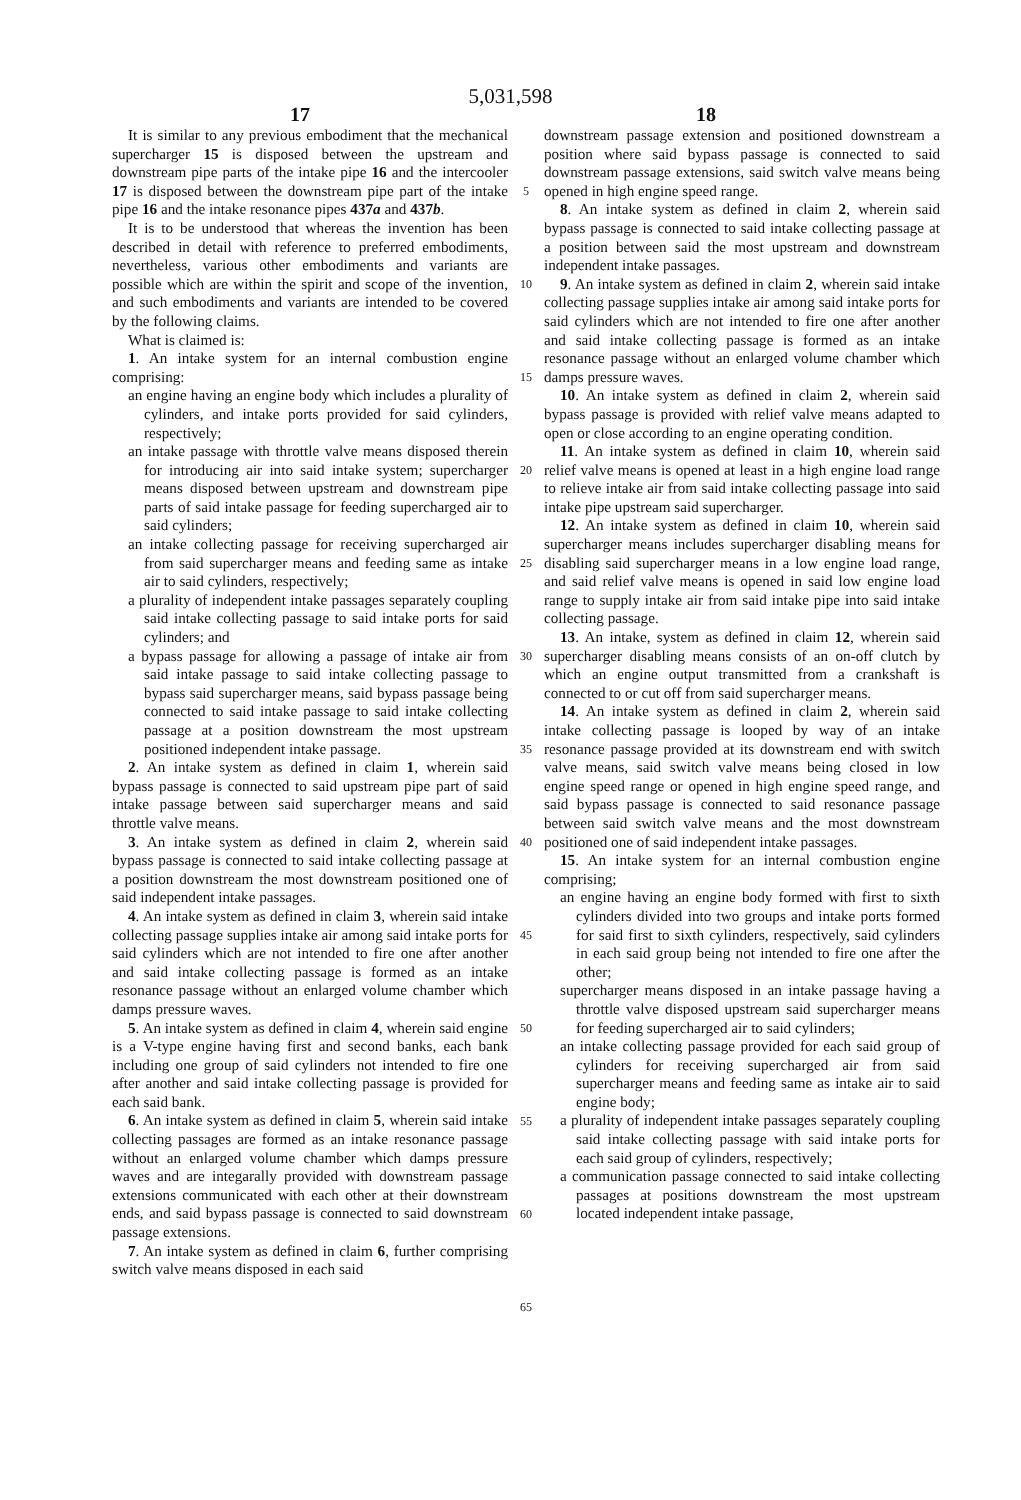5,031,598
17 18
It is similar to any previous embodiment that the mechanical supercharger 15 is disposed between the upstream and downstream pipe parts of the intake pipe 16 and the intercooler 17 is disposed between the downstream pipe part of the intake pipe 16 and the intake resonance pipes 437a and 437b.
It is to be understood that whereas the invention has been described in detail with reference to preferred embodiments, nevertheless, various other embodiments and variants are possible which are within the spirit and scope of the invention, and such embodiments and variants are intended to be covered by the following claims.
What is claimed is:
1. An intake system for an internal combustion engine comprising:
an engine having an engine body which includes a plurality of cylinders, and intake ports provided for said cylinders, respectively;
an intake passage with throttle valve means disposed therein for introducing air into said intake system; supercharger means disposed between upstream and downstream pipe parts of said intake passage for feeding supercharged air to said cylinders;
an intake collecting passage for receiving supercharged air from said supercharger means and feeding same as intake air to said cylinders, respectively;
a plurality of independent intake passages separately coupling said intake collecting passage to said intake ports for said cylinders; and
a bypass passage for allowing a passage of intake air from said intake passage to said intake collecting passage to bypass said supercharger means, said bypass passage being connected to said intake passage to said intake collecting passage at a position downstream the most upstream positioned independent intake passage.
2. An intake system as defined in claim 1, wherein said bypass passage is connected to said upstream pipe part of said intake passage between said supercharger means and said throttle valve means.
3. An intake system as defined in claim 2, wherein said bypass passage is connected to said intake collecting passage at a position downstream the most downstream positioned one of said independent intake passages.
4. An intake system as defined in claim 3, wherein said intake collecting passage supplies intake air among said intake ports for said cylinders which are not intended to fire one after another and said intake collecting passage is formed as an intake resonance passage without an enlarged volume chamber which damps pressure waves.
5. An intake system as defined in claim 4, wherein said engine is a V-type engine having first and second banks, each bank including one group of said cylinders not intended to fire one after another and said intake collecting passage is provided for each said bank.
6. An intake system as defined in claim 5, wherein said intake collecting passages are formed as an intake resonance passage without an enlarged volume chamber which damps pressure waves and are integarally provided with downstream passage extensions communicated with each other at their downstream ends, and said bypass passage is connected to said downstream passage extensions.
7. An intake system as defined in claim 6, further comprising switch valve means disposed in each said
5
10
15
20
25
30
35
40
45
50
55
60
65
downstream passage extension and positioned downstream a position where said bypass passage is connected to said downstream passage extensions, said switch valve means being opened in high engine speed range.
8. An intake system as defined in claim 2, wherein said bypass passage is connected to said intake collecting passage at a position between said the most upstream and downstream independent intake passages.
9. An intake system as defined in claim 2, wherein said intake collecting passage supplies intake air among said intake ports for said cylinders which are not intended to fire one after another and said intake collecting passage is formed as an intake resonance passage without an enlarged volume chamber which damps pressure waves.
10. An intake system as defined in claim 2, wherein said bypass passage is provided with relief valve means adapted to open or close according to an engine operating condition.
11. An intake system as defined in claim 10, wherein said relief valve means is opened at least in a high engine load range to relieve intake air from said intake collecting passage into said intake pipe upstream said supercharger.
12. An intake system as defined in claim 10, wherein said supercharger means includes supercharger disabling means for disabling said supercharger means in a low engine load range, and said relief valve means is opened in said low engine load range to supply intake air from said intake pipe into said intake collecting passage.
13. An intake, system as defined in claim 12, wherein said supercharger disabling means consists of an on-off clutch by which an engine output transmitted from a crankshaft is connected to or cut off from said supercharger means.
14. An intake system as defined in claim 2, wherein said intake collecting passage is looped by way of an intake resonance passage provided at its downstream end with switch valve means, said switch valve means being closed in low engine speed range or opened in high engine speed range, and said bypass passage is connected to said resonance passage between said switch valve means and the most downstream positioned one of said independent intake passages.
15. An intake system for an internal combustion engine comprising;
an engine having an engine body formed with first to sixth cylinders divided into two groups and intake ports formed for said first to sixth cylinders, respectively, said cylinders in each said group being not intended to fire one after the other;
supercharger means disposed in an intake passage having a throttle valve disposed upstream said supercharger means for feeding supercharged air to said cylinders;
an intake collecting passage provided for each said group of cylinders for receiving supercharged air from said supercharger means and feeding same as intake air to said engine body;
a plurality of independent intake passages separately coupling said intake collecting passage with said intake ports for each said group of cylinders, respectively;
a communication passage connected to said intake collecting passages at positions downstream the most upstream located independent intake passage,